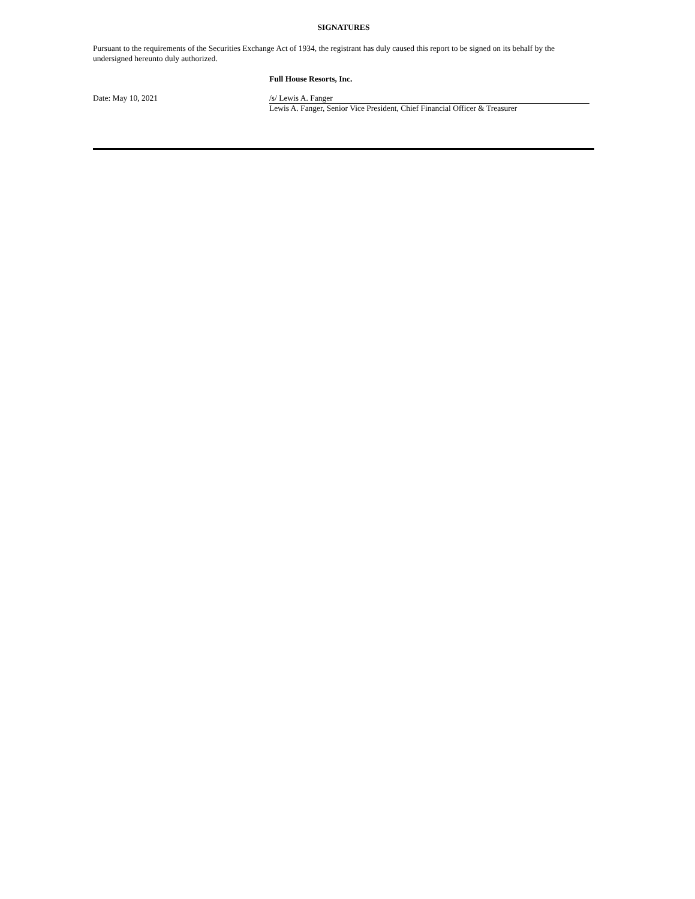SIGNATURES
Pursuant to the requirements of the Securities Exchange Act of 1934, the registrant has duly caused this report to be signed on its behalf by the undersigned hereunto duly authorized.
Full House Resorts, Inc.
Date: May 10, 2021 /s/ Lewis A. Fanger
Lewis A. Fanger, Senior Vice President, Chief Financial Officer & Treasurer